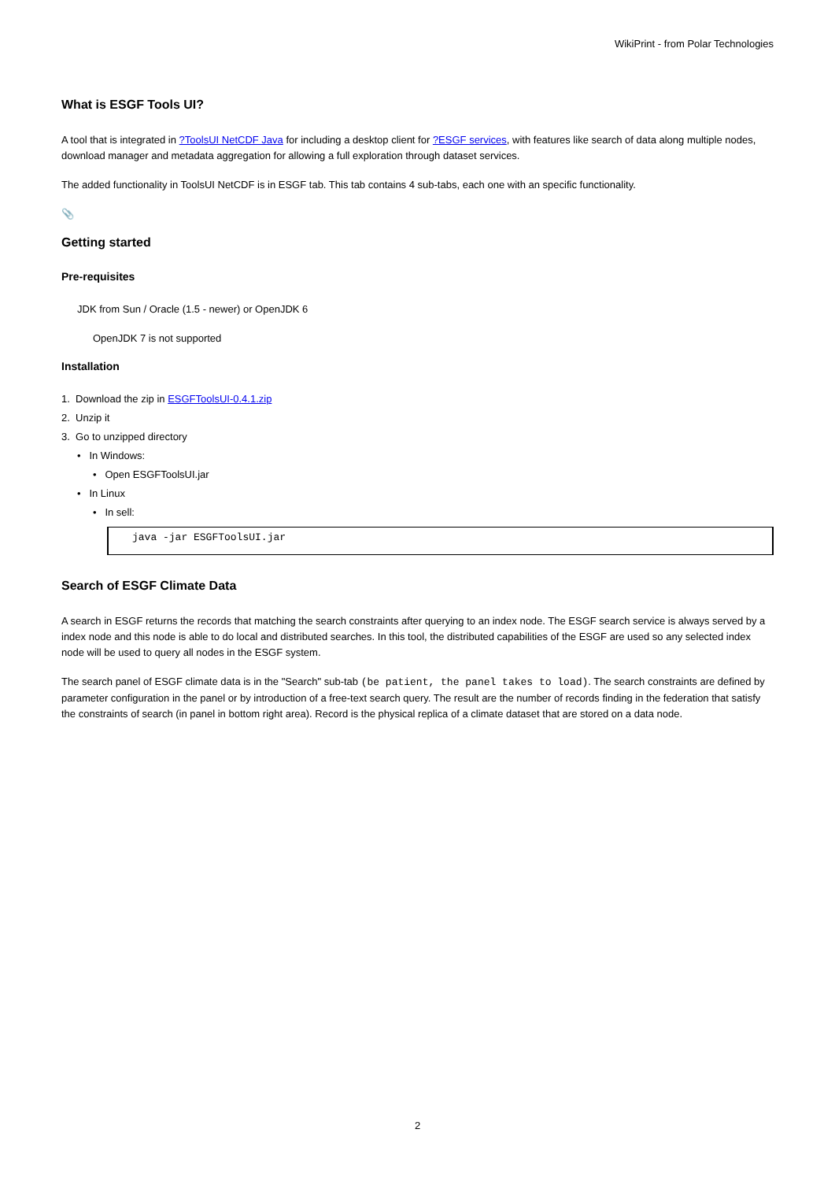WikiPrint - from Polar Technologies
What is ESGF Tools UI?
A tool that is integrated in ?ToolsUI NetCDF Java for including a desktop client for ?ESGF services, with features like search of data along multiple nodes, download manager and metadata aggregation for allowing a full exploration through dataset services.
The added functionality in ToolsUI NetCDF is in ESGF tab. This tab contains 4 sub-tabs, each one with an specific functionality.
📎
Getting started
Pre-requisites
JDK from Sun / Oracle (1.5 - newer) or OpenJDK 6
OpenJDK 7 is not supported
Installation
1. Download the zip in ESGFToolsUI-0.4.1.zip
2. Unzip it
3. Go to unzipped directory
• In Windows:
• Open ESGFToolsUI.jar
• In Linux
• In sell:
java -jar ESGFToolsUI.jar
Search of ESGF Climate Data
A search in ESGF returns the records that matching the search constraints after querying to an index node. The ESGF search service is always served by a index node and this node is able to do local and distributed searches. In this tool, the distributed capabilities of the ESGF are used so any selected index node will be used to query all nodes in the ESGF system.
The search panel of ESGF climate data is in the "Search" sub-tab (be patient, the panel takes to load). The search constraints are defined by parameter configuration in the panel or by introduction of a free-text search query. The result are the number of records finding in the federation that satisfy the constraints of search (in panel in bottom right area). Record is the physical replica of a climate dataset that are stored on a data node.
2